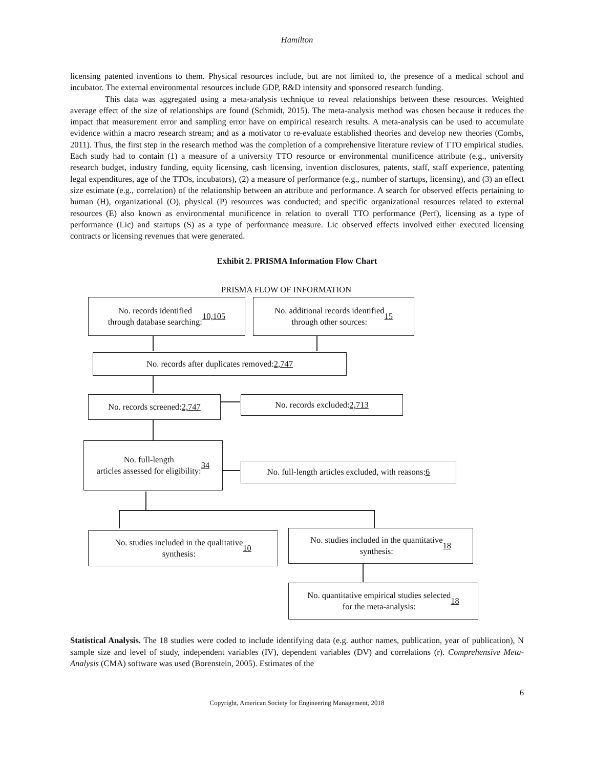Hamilton
licensing patented inventions to them. Physical resources include, but are not limited to, the presence of a medical school and incubator. The external environmental resources include GDP, R&D intensity and sponsored research funding.
This data was aggregated using a meta-analysis technique to reveal relationships between these resources. Weighted average effect of the size of relationships are found (Schmidt, 2015). The meta-analysis method was chosen because it reduces the impact that measurement error and sampling error have on empirical research results. A meta-analysis can be used to accumulate evidence within a macro research stream; and as a motivator to re-evaluate established theories and develop new theories (Combs, 2011). Thus, the first step in the research method was the completion of a comprehensive literature review of TTO empirical studies. Each study had to contain (1) a measure of a university TTO resource or environmental munificence attribute (e.g., university research budget, industry funding, equity licensing, cash licensing, invention disclosures, patents, staff, staff experience, patenting legal expenditures, age of the TTOs, incubators), (2) a measure of performance (e.g., number of startups, licensing), and (3) an effect size estimate (e.g., correlation) of the relationship between an attribute and performance. A search for observed effects pertaining to human (H), organizational (O), physical (P) resources was conducted; and specific organizational resources related to external resources (E) also known as environmental munificence in relation to overall TTO performance (Perf), licensing as a type of performance (Lic) and startups (S) as a type of performance measure. Lic observed effects involved either executed licensing contracts or licensing revenues that were generated.
Exhibit 2. PRISMA Information Flow Chart
PRISMA FLOW OF INFORMATION
No. records identified
through database searching: 10,105
No. additional records identified
through other sources: 15
No. records after duplicates removed: 2,747
No. records screened: 2,747
No. records excluded: 2,713
No. full-length
articles assessed for eligibility:
34
No. full-length articles excluded, with reasons: 6
No. studies included in the qualitative
synthesis: 10
No. studies included in the quantitative
synthesis: 18
No. quantitative empirical studies selected
for the meta-analysis: 18
Statistical Analysis. The 18 studies were coded to include identifying data (e.g. author names, publication, year of publication), N sample size and level of study, independent variables (IV), dependent variables (DV) and correlations (r). Comprehensive Meta-Analysis (CMA) software was used (Borenstein, 2005). Estimates of the
6
Copyright, American Society for Engineering Management, 2018